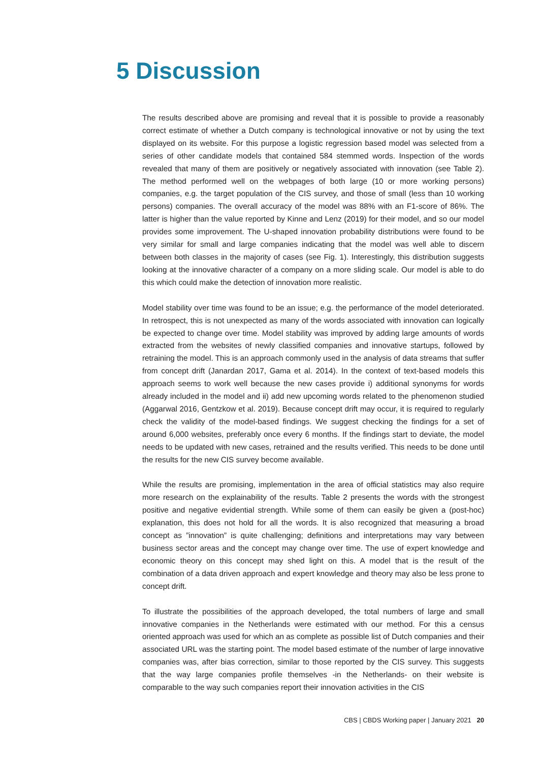5 Discussion
The results described above are promising and reveal that it is possible to provide a reasonably correct estimate of whether a Dutch company is technological innovative or not by using the text displayed on its website. For this purpose a logistic regression based model was selected from a series of other candidate models that contained 584 stemmed words. Inspection of the words revealed that many of them are positively or negatively associated with innovation (see Table 2). The method performed well on the webpages of both large (10 or more working persons) companies, e.g. the target population of the CIS survey, and those of small (less than 10 working persons) companies. The overall accuracy of the model was 88% with an F1-score of 86%. The latter is higher than the value reported by Kinne and Lenz (2019) for their model, and so our model provides some improvement. The U-shaped innovation probability distributions were found to be very similar for small and large companies indicating that the model was well able to discern between both classes in the majority of cases (see Fig. 1). Interestingly, this distribution suggests looking at the innovative character of a company on a more sliding scale. Our model is able to do this which could make the detection of innovation more realistic.
Model stability over time was found to be an issue; e.g. the performance of the model deteriorated. In retrospect, this is not unexpected as many of the words associated with innovation can logically be expected to change over time. Model stability was improved by adding large amounts of words extracted from the websites of newly classified companies and innovative startups, followed by retraining the model. This is an approach commonly used in the analysis of data streams that suffer from concept drift (Janardan 2017, Gama et al. 2014). In the context of text-based models this approach seems to work well because the new cases provide i) additional synonyms for words already included in the model and ii) add new upcoming words related to the phenomenon studied (Aggarwal 2016, Gentzkow et al. 2019). Because concept drift may occur, it is required to regularly check the validity of the model-based findings. We suggest checking the findings for a set of around 6,000 websites, preferably once every 6 months. If the findings start to deviate, the model needs to be updated with new cases, retrained and the results verified. This needs to be done until the results for the new CIS survey become available.
While the results are promising, implementation in the area of official statistics may also require more research on the explainability of the results. Table 2 presents the words with the strongest positive and negative evidential strength. While some of them can easily be given a (post-hoc) explanation, this does not hold for all the words. It is also recognized that measuring a broad concept as ”innovation” is quite challenging; definitions and interpretations may vary between business sector areas and the concept may change over time. The use of expert knowledge and economic theory on this concept may shed light on this. A model that is the result of the combination of a data driven approach and expert knowledge and theory may also be less prone to concept drift.
To illustrate the possibilities of the approach developed, the total numbers of large and small innovative companies in the Netherlands were estimated with our method. For this a census oriented approach was used for which an as complete as possible list of Dutch companies and their associated URL was the starting point. The model based estimate of the number of large innovative companies was, after bias correction, similar to those reported by the CIS survey. This suggests that the way large companies profile themselves -in the Netherlands- on their website is comparable to the way such companies report their innovation activities in the CIS
CBS | CBDS Working paper | January 2021 20